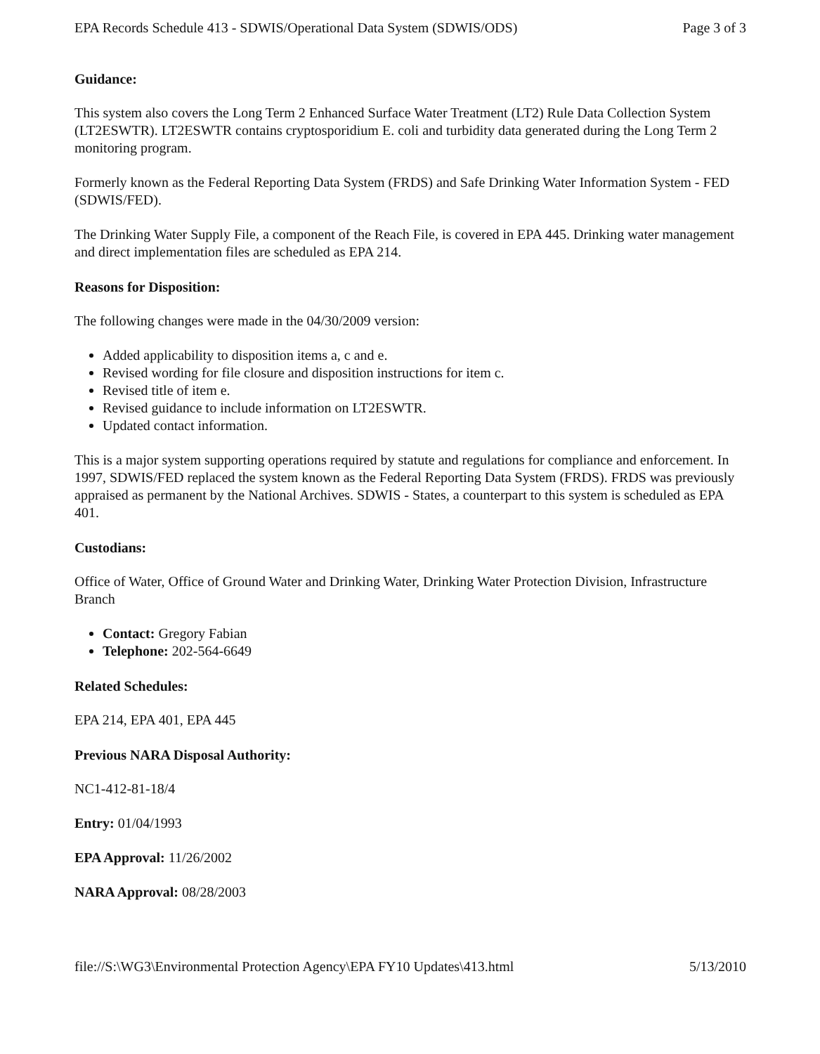EPA Records Schedule 413 - SDWIS/Operational Data System (SDWIS/ODS) Page 3 of 3
Guidance:
This system also covers the Long Term 2 Enhanced Surface Water Treatment (LT2) Rule Data Collection System (LT2ESWTR). LT2ESWTR contains cryptosporidium E. coli and turbidity data generated during the Long Term 2 monitoring program.
Formerly known as the Federal Reporting Data System (FRDS) and Safe Drinking Water Information System - FED (SDWIS/FED).
The Drinking Water Supply File, a component of the Reach File, is covered in EPA 445. Drinking water management and direct implementation files are scheduled as EPA 214.
Reasons for Disposition:
The following changes were made in the 04/30/2009 version:
Added applicability to disposition items a, c and e.
Revised wording for file closure and disposition instructions for item c.
Revised title of item e.
Revised guidance to include information on LT2ESWTR.
Updated contact information.
This is a major system supporting operations required by statute and regulations for compliance and enforcement. In 1997, SDWIS/FED replaced the system known as the Federal Reporting Data System (FRDS). FRDS was previously appraised as permanent by the National Archives. SDWIS - States, a counterpart to this system is scheduled as EPA 401.
Custodians:
Office of Water, Office of Ground Water and Drinking Water, Drinking Water Protection Division, Infrastructure Branch
Contact: Gregory Fabian
Telephone: 202-564-6649
Related Schedules:
EPA 214, EPA 401, EPA 445
Previous NARA Disposal Authority:
NC1-412-81-18/4
Entry: 01/04/1993
EPA Approval: 11/26/2002
NARA Approval: 08/28/2003
file://S:\WG3\Environmental Protection Agency\EPA FY10 Updates\413.html 5/13/2010